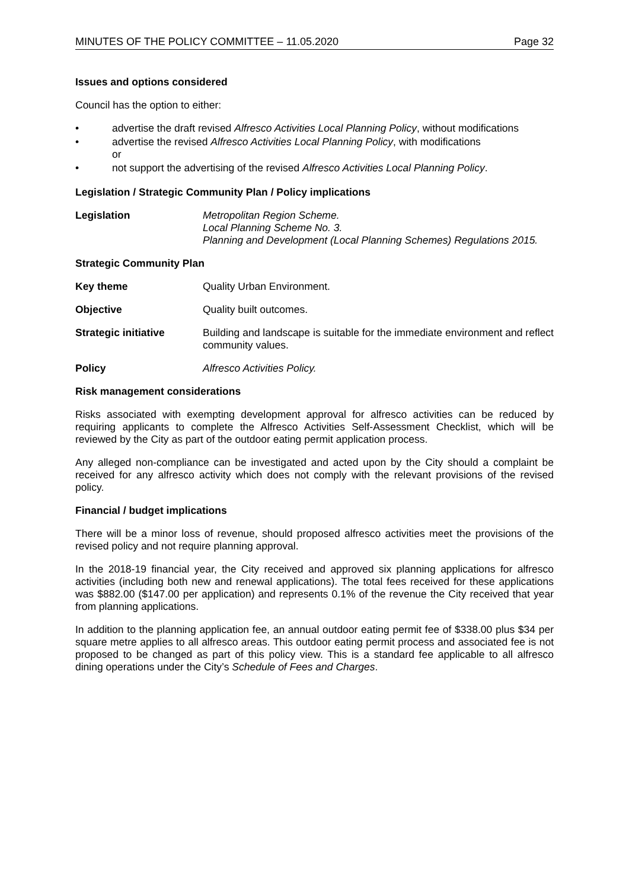MINUTES OF THE POLICY COMMITTEE – 11.05.2020 Page 32
Issues and options considered
Council has the option to either:
• advertise the draft revised Alfresco Activities Local Planning Policy, without modifications
• advertise the revised Alfresco Activities Local Planning Policy, with modifications
or
• not support the advertising of the revised Alfresco Activities Local Planning Policy.
Legislation / Strategic Community Plan / Policy implications
Legislation Metropolitan Region Scheme.
Local Planning Scheme No. 3.
Planning and Development (Local Planning Schemes) Regulations 2015.
Strategic Community Plan
Key theme Quality Urban Environment.
Objective Quality built outcomes.
Strategic initiative Building and landscape is suitable for the immediate environment and reflect community values.
Policy Alfresco Activities Policy.
Risk management considerations
Risks associated with exempting development approval for alfresco activities can be reduced by requiring applicants to complete the Alfresco Activities Self-Assessment Checklist, which will be reviewed by the City as part of the outdoor eating permit application process.
Any alleged non-compliance can be investigated and acted upon by the City should a complaint be received for any alfresco activity which does not comply with the relevant provisions of the revised policy.
Financial / budget implications
There will be a minor loss of revenue, should proposed alfresco activities meet the provisions of the revised policy and not require planning approval.
In the 2018-19 financial year, the City received and approved six planning applications for alfresco activities (including both new and renewal applications). The total fees received for these applications was $882.00 ($147.00 per application) and represents 0.1% of the revenue the City received that year from planning applications.
In addition to the planning application fee, an annual outdoor eating permit fee of $338.00 plus $34 per square metre applies to all alfresco areas. This outdoor eating permit process and associated fee is not proposed to be changed as part of this policy view. This is a standard fee applicable to all alfresco dining operations under the City’s Schedule of Fees and Charges.